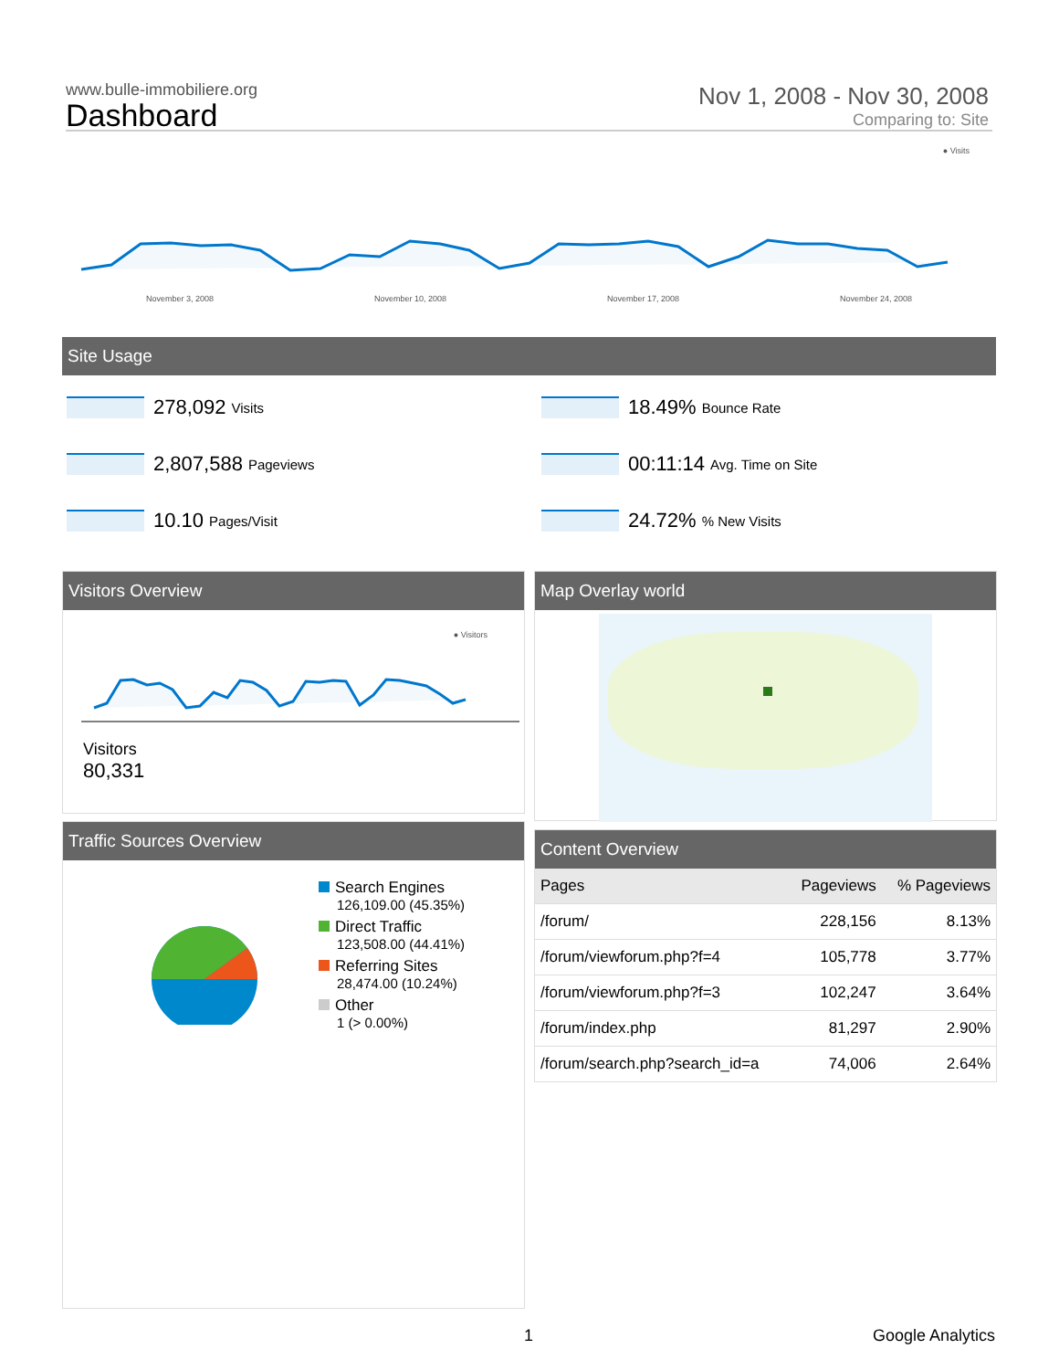www.bulle-immobiliere.org
Dashboard
Nov 1, 2008 - Nov 30, 2008
Comparing to: Site
● Visits
November 3, 2008 November 10, 2008 November 17, 2008 November 24, 2008
Site Usage
278,092 Visits
2,807,588 Pageviews
10.10 Pages/Visit
18.49% Bounce Rate
00:11:14 Avg. Time on Site
24.72%% New Visits
Visitors Overview
● Visitors
Visitors
80,331
Map Overlay world
Traffic Sources Overview
Search Engines
126,109.00 (45.35%)
Direct Traffic
123,508.00 (44.41%)
Referring Sites
28,474.00 (10.24%)
Other
1 (> 0.00%)
Content Overview
| Pages | Pageviews | % Pageviews |
| --- | --- | --- |
| /forum/ | 228,156 | 8.13% |
| /forum/viewforum.php?f=4 | 105,778 | 3.77% |
| /forum/viewforum.php?f=3 | 102,247 | 3.64% |
| /forum/index.php | 81,297 | 2.90% |
| /forum/search.php?search_id=a | 74,006 | 2.64% |
1 Google Analytics